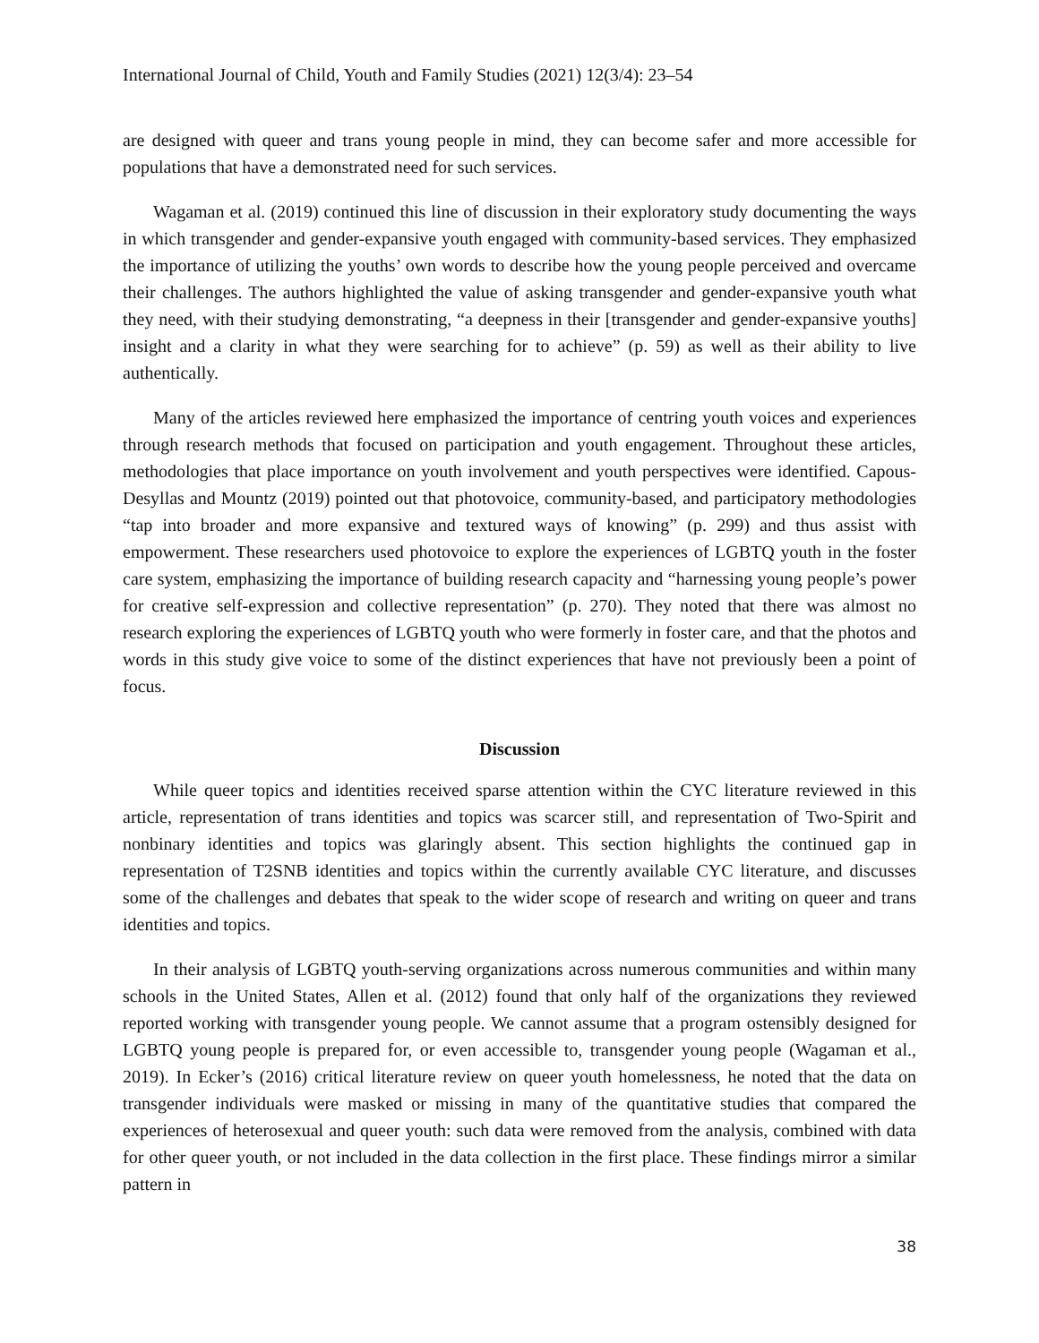International Journal of Child, Youth and Family Studies (2021) 12(3/4): 23–54
are designed with queer and trans young people in mind, they can become safer and more accessible for populations that have a demonstrated need for such services.
Wagaman et al. (2019) continued this line of discussion in their exploratory study documenting the ways in which transgender and gender-expansive youth engaged with community-based services. They emphasized the importance of utilizing the youths’ own words to describe how the young people perceived and overcame their challenges. The authors highlighted the value of asking transgender and gender-expansive youth what they need, with their studying demonstrating, “a deepness in their [transgender and gender-expansive youths] insight and a clarity in what they were searching for to achieve” (p. 59) as well as their ability to live authentically.
Many of the articles reviewed here emphasized the importance of centring youth voices and experiences through research methods that focused on participation and youth engagement. Throughout these articles, methodologies that place importance on youth involvement and youth perspectives were identified. Capous-Desyllas and Mountz (2019) pointed out that photovoice, community-based, and participatory methodologies “tap into broader and more expansive and textured ways of knowing” (p. 299) and thus assist with empowerment. These researchers used photovoice to explore the experiences of LGBTQ youth in the foster care system, emphasizing the importance of building research capacity and “harnessing young people’s power for creative self-expression and collective representation” (p. 270). They noted that there was almost no research exploring the experiences of LGBTQ youth who were formerly in foster care, and that the photos and words in this study give voice to some of the distinct experiences that have not previously been a point of focus.
Discussion
While queer topics and identities received sparse attention within the CYC literature reviewed in this article, representation of trans identities and topics was scarcer still, and representation of Two-Spirit and nonbinary identities and topics was glaringly absent. This section highlights the continued gap in representation of T2SNB identities and topics within the currently available CYC literature, and discusses some of the challenges and debates that speak to the wider scope of research and writing on queer and trans identities and topics.
In their analysis of LGBTQ youth-serving organizations across numerous communities and within many schools in the United States, Allen et al. (2012) found that only half of the organizations they reviewed reported working with transgender young people. We cannot assume that a program ostensibly designed for LGBTQ young people is prepared for, or even accessible to, transgender young people (Wagaman et al., 2019). In Ecker’s (2016) critical literature review on queer youth homelessness, he noted that the data on transgender individuals were masked or missing in many of the quantitative studies that compared the experiences of heterosexual and queer youth: such data were removed from the analysis, combined with data for other queer youth, or not included in the data collection in the first place. These findings mirror a similar pattern in
38